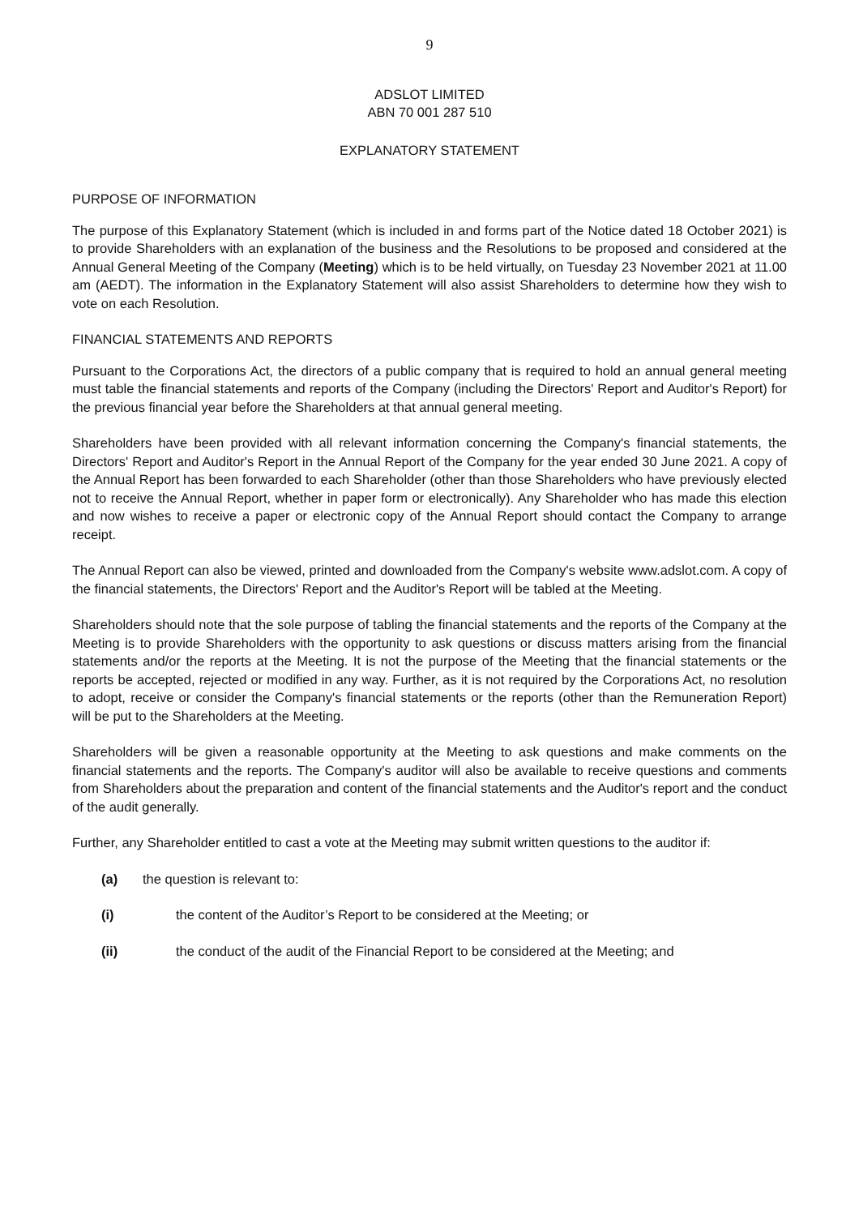9
ADSLOT LIMITED
ABN 70 001 287 510
EXPLANATORY STATEMENT
PURPOSE OF INFORMATION
The purpose of this Explanatory Statement (which is included in and forms part of the Notice dated 18 October 2021) is to provide Shareholders with an explanation of the business and the Resolutions to be proposed and considered at the Annual General Meeting of the Company (Meeting) which is to be held virtually, on Tuesday 23 November 2021 at 11.00 am (AEDT). The information in the Explanatory Statement will also assist Shareholders to determine how they wish to vote on each Resolution.
FINANCIAL STATEMENTS AND REPORTS
Pursuant to the Corporations Act, the directors of a public company that is required to hold an annual general meeting must table the financial statements and reports of the Company (including the Directors' Report and Auditor's Report) for the previous financial year before the Shareholders at that annual general meeting.
Shareholders have been provided with all relevant information concerning the Company's financial statements, the Directors' Report and Auditor's Report in the Annual Report of the Company for the year ended 30 June 2021. A copy of the Annual Report has been forwarded to each Shareholder (other than those Shareholders who have previously elected not to receive the Annual Report, whether in paper form or electronically). Any Shareholder who has made this election and now wishes to receive a paper or electronic copy of the Annual Report should contact the Company to arrange receipt.
The Annual Report can also be viewed, printed and downloaded from the Company's website www.adslot.com. A copy of the financial statements, the Directors' Report and the Auditor's Report will be tabled at the Meeting.
Shareholders should note that the sole purpose of tabling the financial statements and the reports of the Company at the Meeting is to provide Shareholders with the opportunity to ask questions or discuss matters arising from the financial statements and/or the reports at the Meeting. It is not the purpose of the Meeting that the financial statements or the reports be accepted, rejected or modified in any way. Further, as it is not required by the Corporations Act, no resolution to adopt, receive or consider the Company's financial statements or the reports (other than the Remuneration Report) will be put to the Shareholders at the Meeting.
Shareholders will be given a reasonable opportunity at the Meeting to ask questions and make comments on the financial statements and the reports. The Company's auditor will also be available to receive questions and comments from Shareholders about the preparation and content of the financial statements and the Auditor's report and the conduct of the audit generally.
Further, any Shareholder entitled to cast a vote at the Meeting may submit written questions to the auditor if:
(a) the question is relevant to:
(i) the content of the Auditor’s Report to be considered at the Meeting; or
(ii) the conduct of the audit of the Financial Report to be considered at the Meeting; and